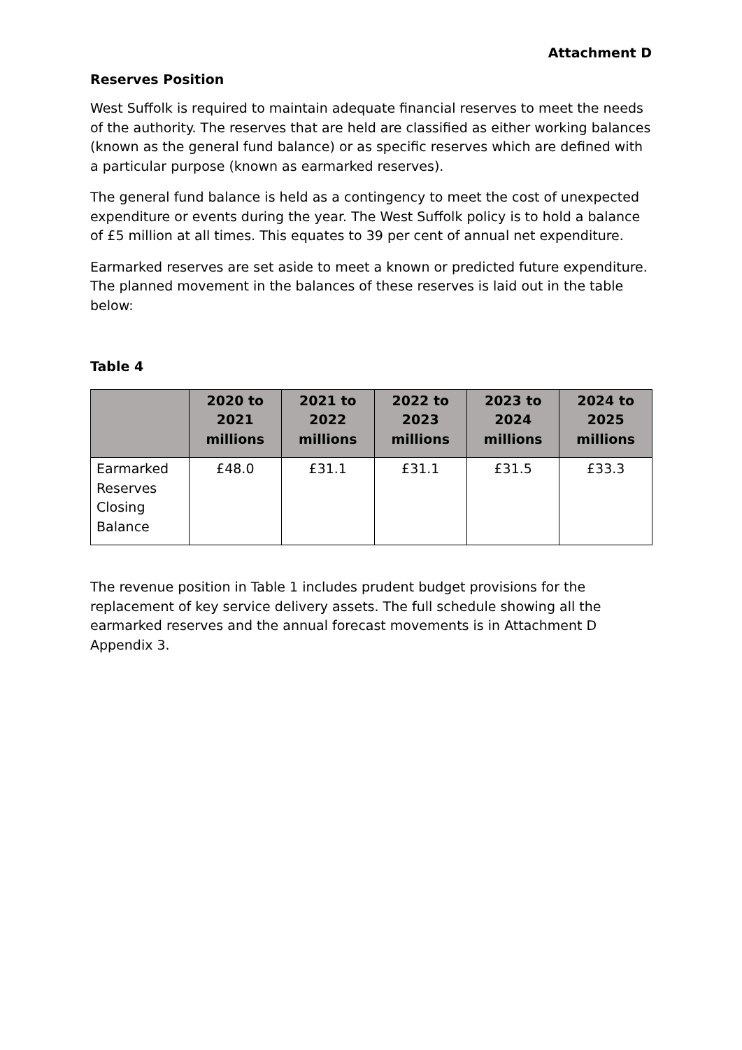Attachment D
Reserves Position
West Suffolk is required to maintain adequate financial reserves to meet the needs of the authority. The reserves that are held are classified as either working balances (known as the general fund balance) or as specific reserves which are defined with a particular purpose (known as earmarked reserves).
The general fund balance is held as a contingency to meet the cost of unexpected expenditure or events during the year. The West Suffolk policy is to hold a balance of £5 million at all times. This equates to 39 per cent of annual net expenditure.
Earmarked reserves are set aside to meet a known or predicted future expenditure. The planned movement in the balances of these reserves is laid out in the table below:
Table 4
| | 2020 to 2021 millions | 2021 to 2022 millions | 2022 to 2023 millions | 2023 to 2024 millions | 2024 to 2025 millions |
| --- | --- | --- | --- | --- | --- |
| Earmarked Reserves Closing Balance | £48.0 | £31.1 | £31.1 | £31.5 | £33.3 |
The revenue position in Table 1 includes prudent budget provisions for the replacement of key service delivery assets. The full schedule showing all the earmarked reserves and the annual forecast movements is in Attachment D Appendix 3.